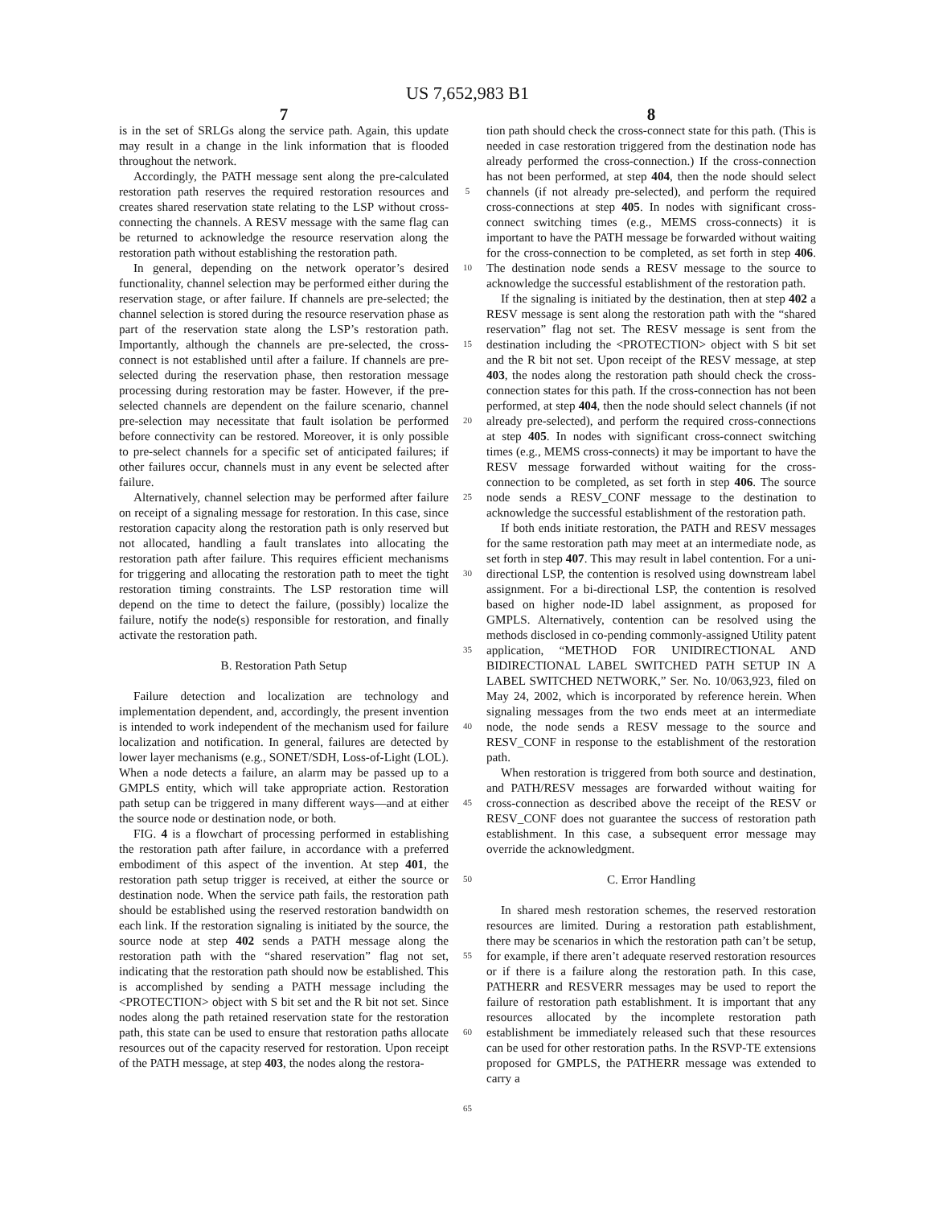US 7,652,983 B1
7 8
is in the set of SRLGs along the service path. Again, this update may result in a change in the link information that is flooded throughout the network.
Accordingly, the PATH message sent along the pre-calculated restoration path reserves the required restoration resources and creates shared reservation state relating to the LSP without cross-connecting the channels. A RESV message with the same flag can be returned to acknowledge the resource reservation along the restoration path without establishing the restoration path.
In general, depending on the network operator’s desired functionality, channel selection may be performed either during the reservation stage, or after failure. If channels are pre-selected; the channel selection is stored during the resource reservation phase as part of the reservation state along the LSP’s restoration path. Importantly, although the channels are pre-selected, the cross-connect is not established until after a failure. If channels are pre-selected during the reservation phase, then restoration message processing during restoration may be faster. However, if the pre-selected channels are dependent on the failure scenario, channel pre-selection may necessitate that fault isolation be performed before connectivity can be restored. Moreover, it is only possible to pre-select channels for a specific set of anticipated failures; if other failures occur, channels must in any event be selected after failure.
Alternatively, channel selection may be performed after failure on receipt of a signaling message for restoration. In this case, since restoration capacity along the restoration path is only reserved but not allocated, handling a fault translates into allocating the restoration path after failure. This requires efficient mechanisms for triggering and allocating the restoration path to meet the tight restoration timing constraints. The LSP restoration time will depend on the time to detect the failure, (possibly) localize the failure, notify the node(s) responsible for restoration, and finally activate the restoration path.
B. Restoration Path Setup
Failure detection and localization are technology and implementation dependent, and, accordingly, the present invention is intended to work independent of the mechanism used for failure localization and notification. In general, failures are detected by lower layer mechanisms (e.g., SONET/SDH, Loss-of-Light (LOL). When a node detects a failure, an alarm may be passed up to a GMPLS entity, which will take appropriate action. Restoration path setup can be triggered in many different ways—and at either the source node or destination node, or both.
FIG. 4 is a flowchart of processing performed in establishing the restoration path after failure, in accordance with a preferred embodiment of this aspect of the invention. At step 401, the restoration path setup trigger is received, at either the source or destination node. When the service path fails, the restoration path should be established using the reserved restoration bandwidth on each link. If the restoration signaling is initiated by the source, the source node at step 402 sends a PATH message along the restoration path with the “shared reservation” flag not set, indicating that the restoration path should now be established. This is accomplished by sending a PATH message including the <PROTECTION> object with S bit set and the R bit not set. Since nodes along the path retained reservation state for the restoration path, this state can be used to ensure that restoration paths allocate resources out of the capacity reserved for restoration. Upon receipt of the PATH message, at step 403, the nodes along the restora-
5
10
15
20
25
30
35
40
45
50
55
60
65
tion path should check the cross-connect state for this path. (This is needed in case restoration triggered from the destination node has already performed the cross-connection.) If the cross-connection has not been performed, at step 404, then the node should select channels (if not already pre-selected), and perform the required cross-connections at step 405. In nodes with significant cross-connect switching times (e.g., MEMS cross-connects) it is important to have the PATH message be forwarded without waiting for the cross-connection to be completed, as set forth in step 406. The destination node sends a RESV message to the source to acknowledge the successful establishment of the restoration path.
If the signaling is initiated by the destination, then at step 402 a RESV message is sent along the restoration path with the “shared reservation” flag not set. The RESV message is sent from the destination including the <PROTECTION> object with S bit set and the R bit not set. Upon receipt of the RESV message, at step 403, the nodes along the restoration path should check the cross-connection states for this path. If the cross-connection has not been performed, at step 404, then the node should select channels (if not already pre-selected), and perform the required cross-connections at step 405. In nodes with significant cross-connect switching times (e.g., MEMS cross-connects) it may be important to have the RESV message forwarded without waiting for the cross-connection to be completed, as set forth in step 406. The source node sends a RESV_CONF message to the destination to acknowledge the successful establishment of the restoration path.
If both ends initiate restoration, the PATH and RESV messages for the same restoration path may meet at an intermediate node, as set forth in step 407. This may result in label contention. For a uni-directional LSP, the contention is resolved using downstream label assignment. For a bi-directional LSP, the contention is resolved based on higher node-ID label assignment, as proposed for GMPLS. Alternatively, contention can be resolved using the methods disclosed in co-pending commonly-assigned Utility patent application, “METHOD FOR UNIDIRECTIONAL AND BIDIRECTIONAL LABEL SWITCHED PATH SETUP IN A LABEL SWITCHED NETWORK,” Ser. No. 10/063,923, filed on May 24, 2002, which is incorporated by reference herein. When signaling messages from the two ends meet at an intermediate node, the node sends a RESV message to the source and RESV_CONF in response to the establishment of the restoration path.
When restoration is triggered from both source and destination, and PATH/RESV messages are forwarded without waiting for cross-connection as described above the receipt of the RESV or RESV_CONF does not guarantee the success of restoration path establishment. In this case, a subsequent error message may override the acknowledgment.
C. Error Handling
In shared mesh restoration schemes, the reserved restoration resources are limited. During a restoration path establishment, there may be scenarios in which the restoration path can’t be setup, for example, if there aren’t adequate reserved restoration resources or if there is a failure along the restoration path. In this case, PATHERR and RESVERR messages may be used to report the failure of restoration path establishment. It is important that any resources allocated by the incomplete restoration path establishment be immediately released such that these resources can be used for other restoration paths. In the RSVP-TE extensions proposed for GMPLS, the PATHERR message was extended to carry a